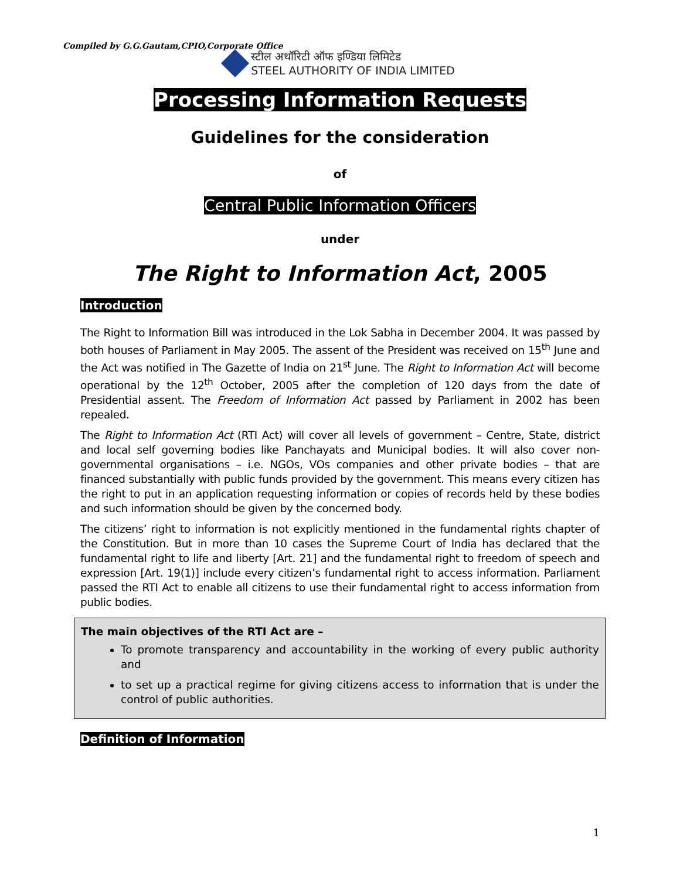Compiled by G.G.Gautam,CPIO,Corporate Office
स्टील अथॉरिटी ऑफ इण्डिया लिमिटेड
STEEL AUTHORITY OF INDIA LIMITED
Processing Information Requests
Guidelines for the consideration
of
Central Public Information Officers
under
The Right to Information Act, 2005
Introduction
The Right to Information Bill was introduced in the Lok Sabha in December 2004. It was passed by both houses of Parliament in May 2005. The assent of the President was received on 15<sup>th</sup> June and the Act was notified in The Gazette of India on 21<sup>st</sup> June. The Right to Information Act will become operational by the 12<sup>th</sup> October, 2005 after the completion of 120 days from the date of Presidential assent. The Freedom of Information Act passed by Parliament in 2002 has been repealed.
The Right to Information Act (RTI Act) will cover all levels of government – Centre, State, district and local self governing bodies like Panchayats and Municipal bodies. It will also cover non- governmental organisations – i.e. NGOs, VOs companies and other private bodies – that are financed substantially with public funds provided by the government. This means every citizen has the right to put in an application requesting information or copies of records held by these bodies and such information should be given by the concerned body.
The citizens’ right to information is not explicitly mentioned in the fundamental rights chapter of the Constitution. But in more than 10 cases the Supreme Court of India has declared that the fundamental right to life and liberty [Art. 21] and the fundamental right to freedom of speech and expression [Art. 19(1)] include every citizen’s fundamental right to access information. Parliament passed the RTI Act to enable all citizens to use their fundamental right to access information from public bodies.
The main objectives of the RTI Act are –
To promote transparency and accountability in the working of every public authority and
to set up a practical regime for giving citizens access to information that is under the control of public authorities.
Definition of Information
1